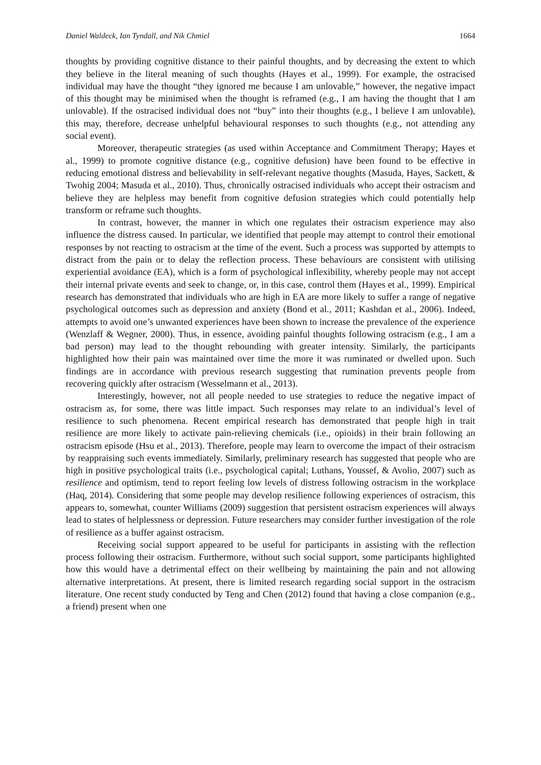Daniel Waldeck, Ian Tyndall, and Nik Chmiel 1664
thoughts by providing cognitive distance to their painful thoughts, and by decreasing the extent to which they believe in the literal meaning of such thoughts (Hayes et al., 1999). For example, the ostracised individual may have the thought “they ignored me because I am unlovable,” however, the negative impact of this thought may be minimised when the thought is reframed (e.g., I am having the thought that I am unlovable). If the ostracised individual does not “buy” into their thoughts (e.g., I believe I am unlovable), this may, therefore, decrease unhelpful behavioural responses to such thoughts (e.g., not attending any social event).
Moreover, therapeutic strategies (as used within Acceptance and Commitment Therapy; Hayes et al., 1999) to promote cognitive distance (e.g., cognitive defusion) have been found to be effective in reducing emotional distress and believability in self-relevant negative thoughts (Masuda, Hayes, Sackett, & Twohig 2004; Masuda et al., 2010). Thus, chronically ostracised individuals who accept their ostracism and believe they are helpless may benefit from cognitive defusion strategies which could potentially help transform or reframe such thoughts.
In contrast, however, the manner in which one regulates their ostracism experience may also influence the distress caused. In particular, we identified that people may attempt to control their emotional responses by not reacting to ostracism at the time of the event. Such a process was supported by attempts to distract from the pain or to delay the reflection process. These behaviours are consistent with utilising experiential avoidance (EA), which is a form of psychological inflexibility, whereby people may not accept their internal private events and seek to change, or, in this case, control them (Hayes et al., 1999). Empirical research has demonstrated that individuals who are high in EA are more likely to suffer a range of negative psychological outcomes such as depression and anxiety (Bond et al., 2011; Kashdan et al., 2006). Indeed, attempts to avoid one’s unwanted experiences have been shown to increase the prevalence of the experience (Wenzlaff & Wegner, 2000). Thus, in essence, avoiding painful thoughts following ostracism (e.g., I am a bad person) may lead to the thought rebounding with greater intensity. Similarly, the participants highlighted how their pain was maintained over time the more it was ruminated or dwelled upon. Such findings are in accordance with previous research suggesting that rumination prevents people from recovering quickly after ostracism (Wesselmann et al., 2013).
Interestingly, however, not all people needed to use strategies to reduce the negative impact of ostracism as, for some, there was little impact. Such responses may relate to an individual’s level of resilience to such phenomena. Recent empirical research has demonstrated that people high in trait resilience are more likely to activate pain-relieving chemicals (i.e., opioids) in their brain following an ostracism episode (Hsu et al., 2013). Therefore, people may learn to overcome the impact of their ostracism by reappraising such events immediately. Similarly, preliminary research has suggested that people who are high in positive psychological traits (i.e., psychological capital; Luthans, Youssef, & Avolio, 2007) such as resilience and optimism, tend to report feeling low levels of distress following ostracism in the workplace (Haq, 2014). Considering that some people may develop resilience following experiences of ostracism, this appears to, somewhat, counter Williams (2009) suggestion that persistent ostracism experiences will always lead to states of helplessness or depression. Future researchers may consider further investigation of the role of resilience as a buffer against ostracism.
Receiving social support appeared to be useful for participants in assisting with the reflection process following their ostracism. Furthermore, without such social support, some participants highlighted how this would have a detrimental effect on their wellbeing by maintaining the pain and not allowing alternative interpretations. At present, there is limited research regarding social support in the ostracism literature. One recent study conducted by Teng and Chen (2012) found that having a close companion (e.g., a friend) present when one